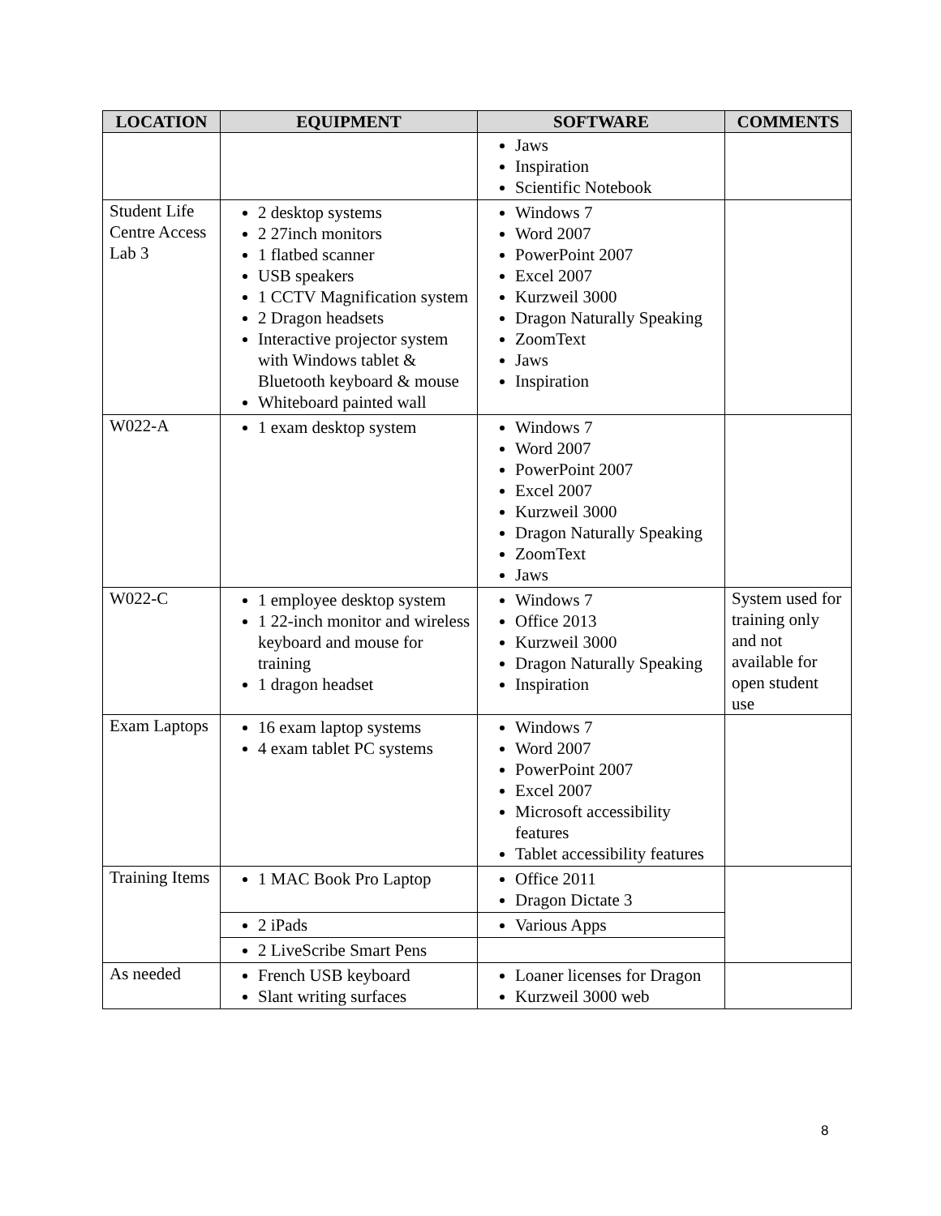| LOCATION | EQUIPMENT | SOFTWARE | COMMENTS |
| --- | --- | --- | --- |
| | | Jaws Inspiration Scientific Notebook | |
| Student Life Centre Access Lab 3 | 2 desktop systems 2 27inch monitors 1 flatbed scanner USB speakers 1 CCTV Magnification system 2 Dragon headsets Interactive projector system with Windows tablet & Bluetooth keyboard & mouse Whiteboard painted wall | Windows 7 Word 2007 PowerPoint 2007 Excel 2007 Kurzweil 3000 Dragon Naturally Speaking ZoomText Jaws Inspiration | |
| W022-A | 1 exam desktop system | Windows 7 Word 2007 PowerPoint 2007 Excel 2007 Kurzweil 3000 Dragon Naturally Speaking ZoomText Jaws | |
| W022-C | 1 employee desktop system 1 22-inch monitor and wireless keyboard and mouse for training 1 dragon headset | Windows 7 Office 2013 Kurzweil 3000 Dragon Naturally Speaking Inspiration | System used for training only and not available for open student use |
| Exam Laptops | 16 exam laptop systems 4 exam tablet PC systems | Windows 7 Word 2007 PowerPoint 2007 Excel 2007 Microsoft accessibility features Tablet accessibility features | |
| Training Items | 1 MAC Book Pro Laptop | Office 2011 Dragon Dictate 3 | |
| | 2 iPads | Various Apps | |
| | 2 LiveScribe Smart Pens | | |
| As needed | French USB keyboard Slant writing surfaces | Loaner licenses for Dragon Kurzweil 3000 web | |
8